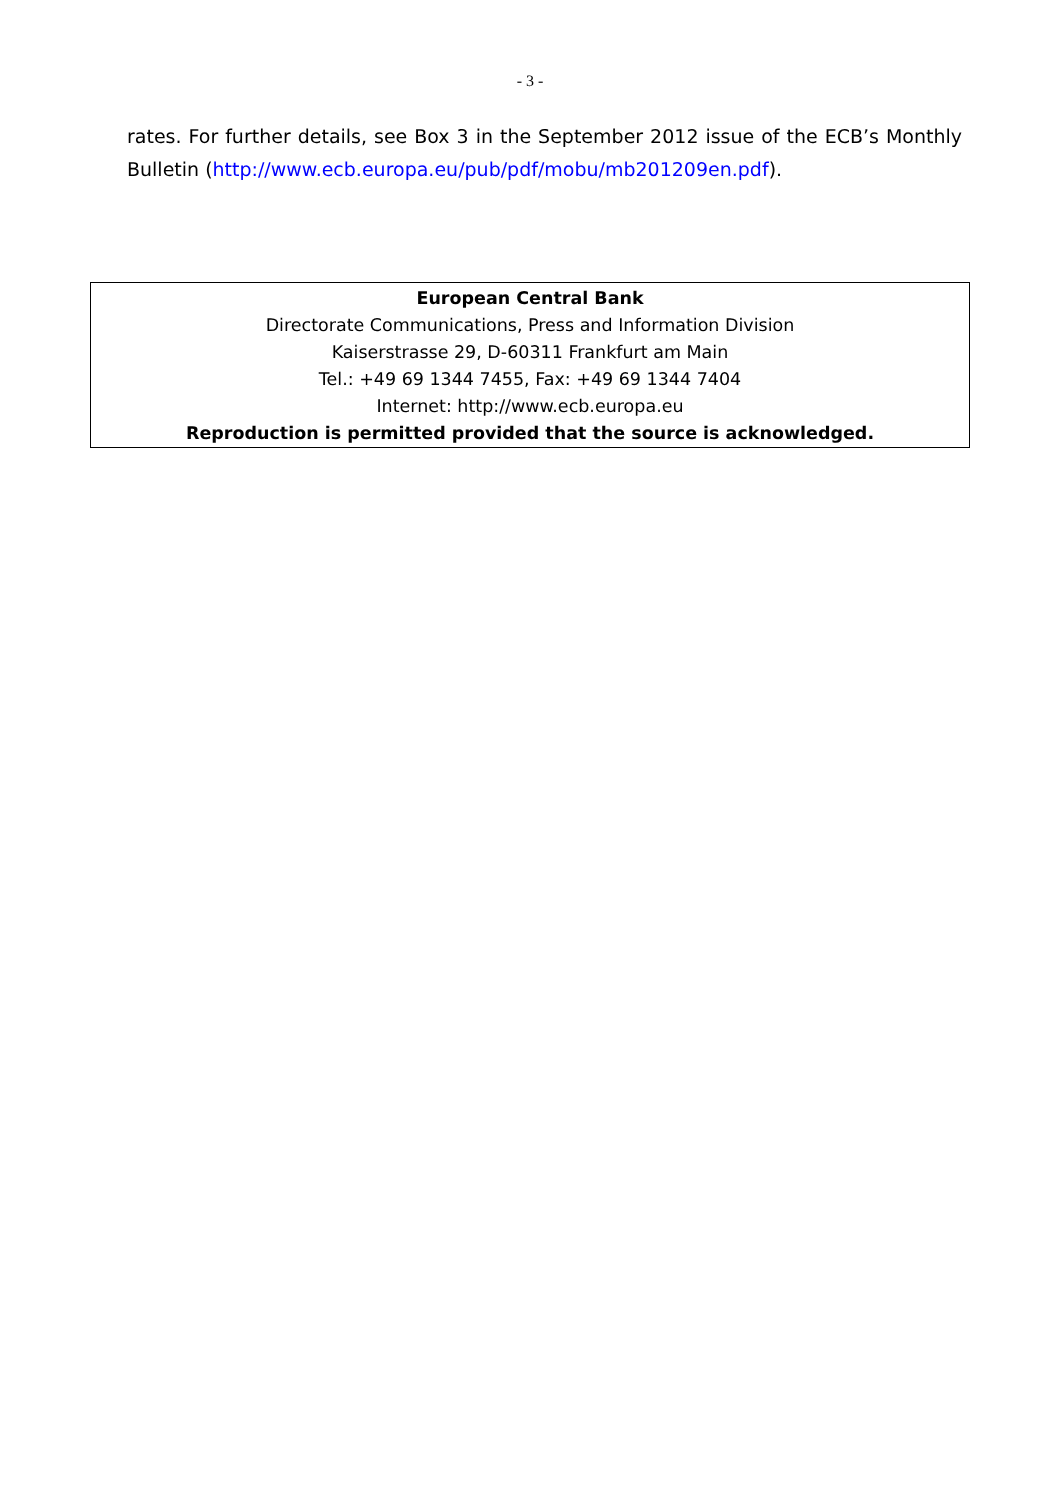- 3 -
rates. For further details, see Box 3 in the September 2012 issue of the ECB’s Monthly Bulletin (http://www.ecb.europa.eu/pub/pdf/mobu/mb201209en.pdf).
European Central Bank
Directorate Communications, Press and Information Division
Kaiserstrasse 29, D-60311 Frankfurt am Main
Tel.: +49 69 1344 7455, Fax: +49 69 1344 7404
Internet: http://www.ecb.europa.eu
Reproduction is permitted provided that the source is acknowledged.